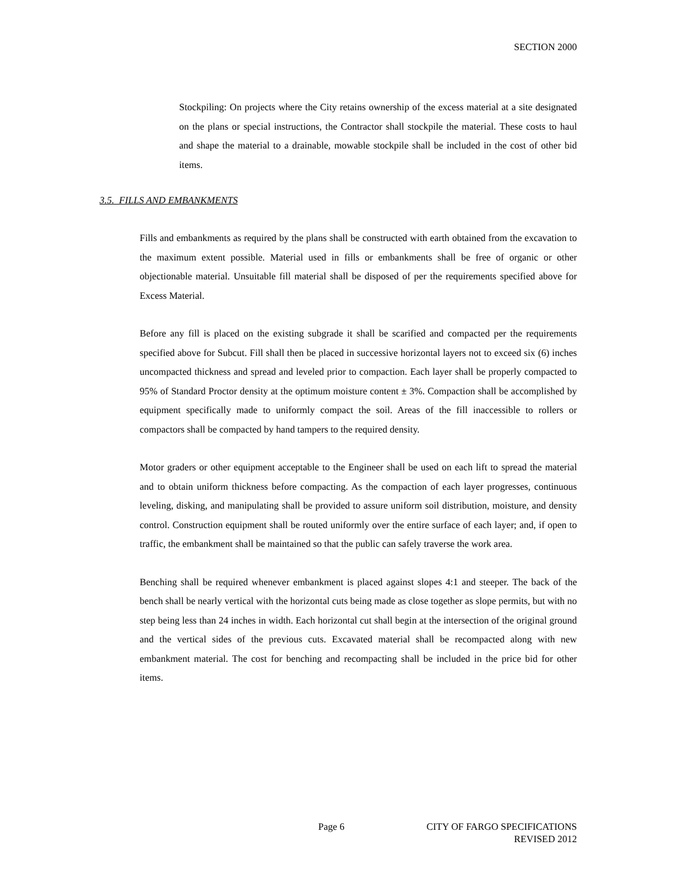SECTION 2000
Stockpiling: On projects where the City retains ownership of the excess material at a site designated on the plans or special instructions, the Contractor shall stockpile the material. These costs to haul and shape the material to a drainable, mowable stockpile shall be included in the cost of other bid items.
3.5. FILLS AND EMBANKMENTS
Fills and embankments as required by the plans shall be constructed with earth obtained from the excavation to the maximum extent possible. Material used in fills or embankments shall be free of organic or other objectionable material. Unsuitable fill material shall be disposed of per the requirements specified above for Excess Material.
Before any fill is placed on the existing subgrade it shall be scarified and compacted per the requirements specified above for Subcut. Fill shall then be placed in successive horizontal layers not to exceed six (6) inches uncompacted thickness and spread and leveled prior to compaction. Each layer shall be properly compacted to 95% of Standard Proctor density at the optimum moisture content ± 3%. Compaction shall be accomplished by equipment specifically made to uniformly compact the soil. Areas of the fill inaccessible to rollers or compactors shall be compacted by hand tampers to the required density.
Motor graders or other equipment acceptable to the Engineer shall be used on each lift to spread the material and to obtain uniform thickness before compacting. As the compaction of each layer progresses, continuous leveling, disking, and manipulating shall be provided to assure uniform soil distribution, moisture, and density control. Construction equipment shall be routed uniformly over the entire surface of each layer; and, if open to traffic, the embankment shall be maintained so that the public can safely traverse the work area.
Benching shall be required whenever embankment is placed against slopes 4:1 and steeper. The back of the bench shall be nearly vertical with the horizontal cuts being made as close together as slope permits, but with no step being less than 24 inches in width. Each horizontal cut shall begin at the intersection of the original ground and the vertical sides of the previous cuts. Excavated material shall be recompacted along with new embankment material. The cost for benching and recompacting shall be included in the price bid for other items.
Page 6 CITY OF FARGO SPECIFICATIONS
REVISED 2012